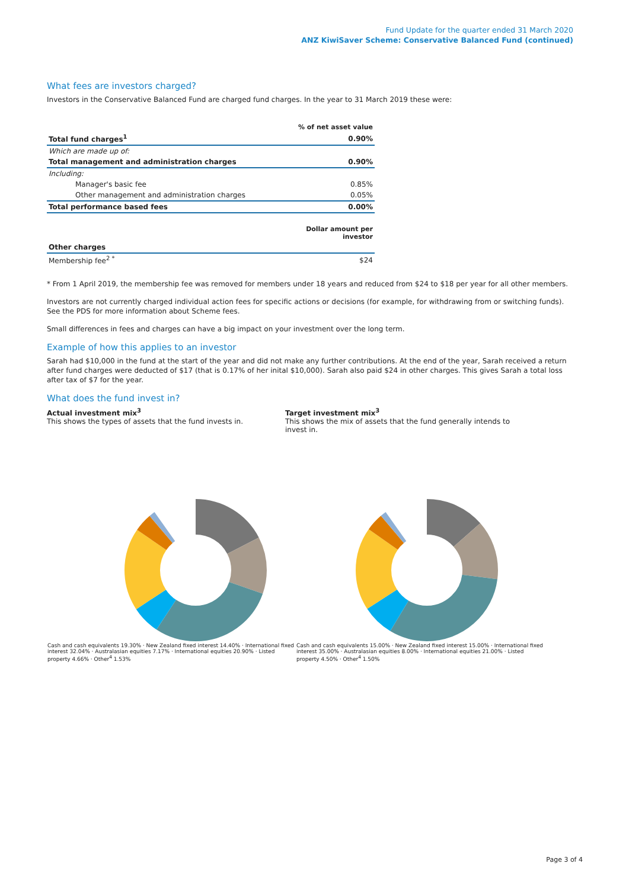Fund Update for the quarter ended 31 March 2020
ANZ KiwiSaver Scheme: Conservative Balanced Fund (continued)
What fees are investors charged?
Investors in the Conservative Balanced Fund are charged fund charges. In the year to 31 March 2019 these were:
| | % of net asset value |
| --- | --- |
| Total fund charges<sup>1</sup> | 0.90% |
| Which are made up of: | |
| Total management and administration charges | 0.90% |
| Including: | |
| Manager's basic fee | 0.85% |
| Other management and administration charges | 0.05% |
| Total performance based fees | 0.00% |
| | Dollar amount per investor |
| Other charges | |
| Membership fee<sup>2 *</sup> | $24 |
* From 1 April 2019, the membership fee was removed for members under 18 years and reduced from $24 to $18 per year for all other members.
Investors are not currently charged individual action fees for specific actions or decisions (for example, for withdrawing from or switching funds). See the PDS for more information about Scheme fees.
Small differences in fees and charges can have a big impact on your investment over the long term.
Example of how this applies to an investor
Sarah had $10,000 in the fund at the start of the year and did not make any further contributions. At the end of the year, Sarah received a return after fund charges were deducted of $17 (that is 0.17% of her inital $10,000). Sarah also paid $24 in other charges. This gives Sarah a total loss after tax of $7 for the year.
What does the fund invest in?
Actual investment mix<sup>3</sup>
This shows the types of assets that the fund invests in.
Target investment mix<sup>3</sup>
This shows the mix of assets that the fund generally intends to invest in.
Cash and cash equivalents 19.30% · New Zealand fixed interest 14.40% · International fixed interest 32.04% · Australasian equities 7.17% · International equities 20.90% · Listed property 4.66% · Other<sup>4</sup> 1.53%
Cash and cash equivalents 15.00% · New Zealand fixed interest 15.00% · International fixed interest 35.00% · Australasian equities 8.00% · International equities 21.00% · Listed property 4.50% · Other<sup>4</sup> 1.50%
Page 3 of 4